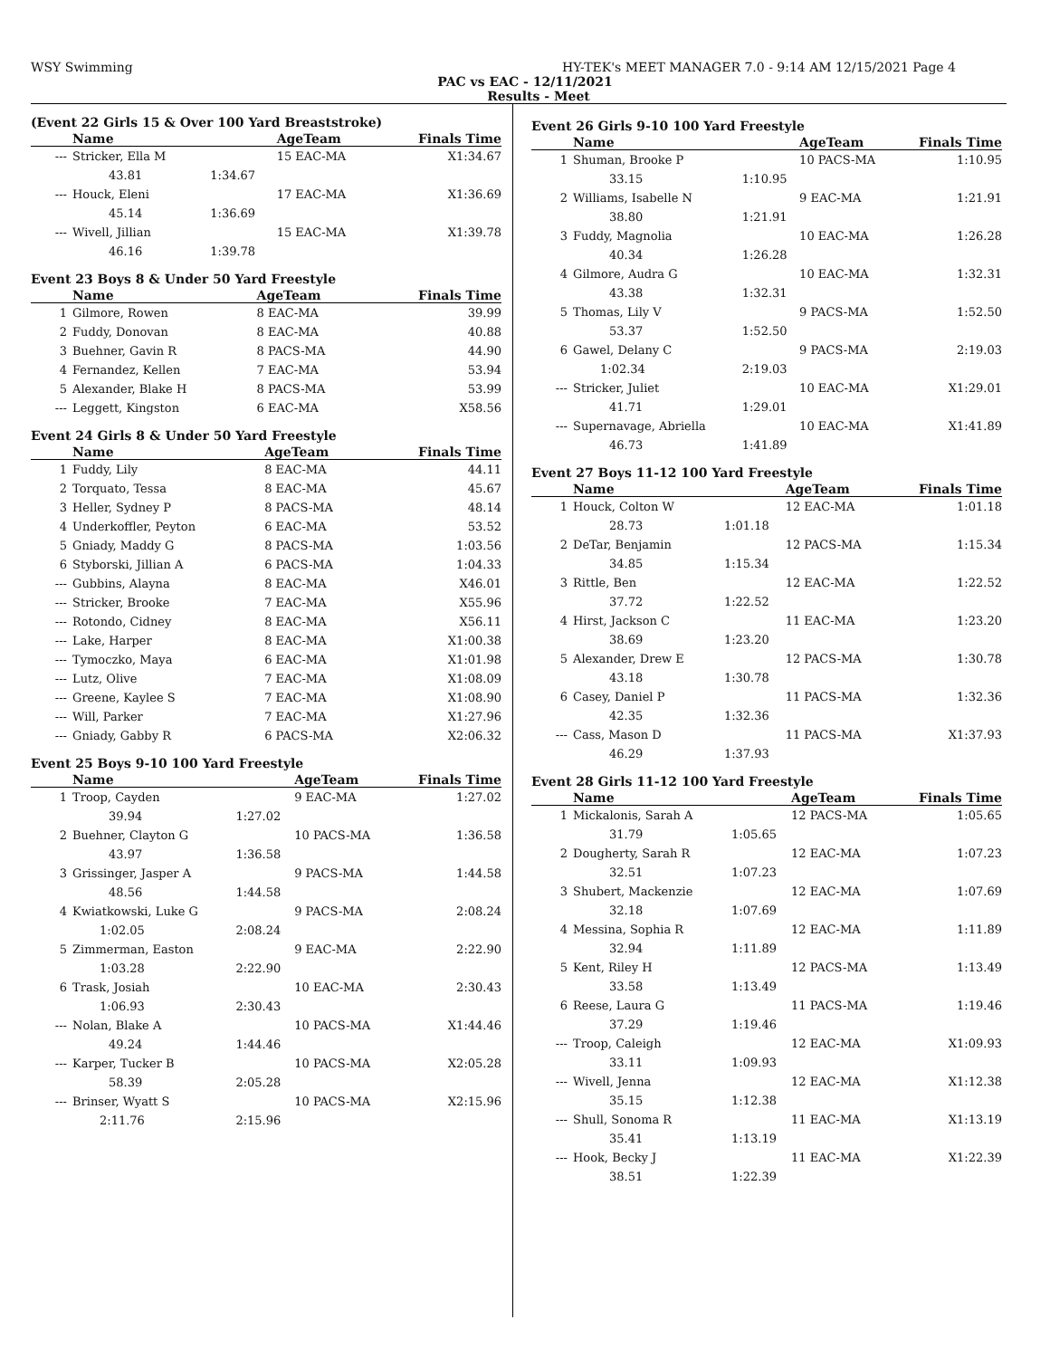WSY Swimming HY-TEK's MEET MANAGER 7.0 - 9:14 AM 12/15/2021 Page 4
PAC vs EAC - 12/11/2021
Results - Meet
(Event 22 Girls 15 & Over 100 Yard Breaststroke)
| | Name | | AgeTeam | Finals Time | |
| --- | --- | --- | --- | --- | --- |
| --- | Stricker, Ella M | | 15 EAC-MA | X1:34.67 | |
| | 43.81 | 1:34.67 | | | |
| --- | Houck, Eleni | | 17 EAC-MA | X1:36.69 | |
| | 45.14 | 1:36.69 | | | |
| --- | Wivell, Jillian | | 15 EAC-MA | X1:39.78 | |
| | 46.16 | 1:39.78 | | | |
Event 23 Boys 8 & Under 50 Yard Freestyle
| | Name | AgeTeam | Finals Time | |
| --- | --- | --- | --- | --- |
| 1 | Gilmore, Rowen | 8 EAC-MA | 39.99 | |
| 2 | Fuddy, Donovan | 8 EAC-MA | 40.88 | |
| 3 | Buehner, Gavin R | 8 PACS-MA | 44.90 | |
| 4 | Fernandez, Kellen | 7 EAC-MA | 53.94 | |
| 5 | Alexander, Blake H | 8 PACS-MA | 53.99 | |
| --- | Leggett, Kingston | 6 EAC-MA | X58.56 | |
Event 24 Girls 8 & Under 50 Yard Freestyle
| | Name | AgeTeam | Finals Time | |
| --- | --- | --- | --- | --- |
| 1 | Fuddy, Lily | 8 EAC-MA | 44.11 | |
| 2 | Torquato, Tessa | 8 EAC-MA | 45.67 | |
| 3 | Heller, Sydney P | 8 PACS-MA | 48.14 | |
| 4 | Underkoffler, Peyton | 6 EAC-MA | 53.52 | |
| 5 | Gniady, Maddy G | 8 PACS-MA | 1:03.56 | |
| 6 | Styborski, Jillian A | 6 PACS-MA | 1:04.33 | |
| --- | Gubbins, Alayna | 8 EAC-MA | X46.01 | |
| --- | Stricker, Brooke | 7 EAC-MA | X55.96 | |
| --- | Rotondo, Cidney | 8 EAC-MA | X56.11 | |
| --- | Lake, Harper | 8 EAC-MA | X1:00.38 | |
| --- | Tymoczko, Maya | 6 EAC-MA | X1:01.98 | |
| --- | Lutz, Olive | 7 EAC-MA | X1:08.09 | |
| --- | Greene, Kaylee S | 7 EAC-MA | X1:08.90 | |
| --- | Will, Parker | 7 EAC-MA | X1:27.96 | |
| --- | Gniady, Gabby R | 6 PACS-MA | X2:06.32 | |
Event 25 Boys 9-10 100 Yard Freestyle
| | Name | | AgeTeam | Finals Time | |
| --- | --- | --- | --- | --- | --- |
| 1 | Troop, Cayden | | 9 EAC-MA | 1:27.02 | |
| | 39.94 | 1:27.02 | | | |
| 2 | Buehner, Clayton G | | 10 PACS-MA | 1:36.58 | |
| | 43.97 | 1:36.58 | | | |
| 3 | Grissinger, Jasper A | | 9 PACS-MA | 1:44.58 | |
| | 48.56 | 1:44.58 | | | |
| 4 | Kwiatkowski, Luke G | | 9 PACS-MA | 2:08.24 | |
| | 1:02.05 | 2:08.24 | | | |
| 5 | Zimmerman, Easton | | 9 EAC-MA | 2:22.90 | |
| | 1:03.28 | 2:22.90 | | | |
| 6 | Trask, Josiah | | 10 EAC-MA | 2:30.43 | |
| | 1:06.93 | 2:30.43 | | | |
| --- | Nolan, Blake A | | 10 PACS-MA | X1:44.46 | |
| | 49.24 | 1:44.46 | | | |
| --- | Karper, Tucker B | | 10 PACS-MA | X2:05.28 | |
| | 58.39 | 2:05.28 | | | |
| --- | Brinser, Wyatt S | | 10 PACS-MA | X2:15.96 | |
| | 2:11.76 | 2:15.96 | | | |
Event 26 Girls 9-10 100 Yard Freestyle
| | Name | | AgeTeam | Finals Time | |
| --- | --- | --- | --- | --- | --- |
| 1 | Shuman, Brooke P | | 10 PACS-MA | 1:10.95 | |
| | 33.15 | 1:10.95 | | | |
| 2 | Williams, Isabelle N | | 9 EAC-MA | 1:21.91 | |
| | 38.80 | 1:21.91 | | | |
| 3 | Fuddy, Magnolia | | 10 EAC-MA | 1:26.28 | |
| | 40.34 | 1:26.28 | | | |
| 4 | Gilmore, Audra G | | 10 EAC-MA | 1:32.31 | |
| | 43.38 | 1:32.31 | | | |
| 5 | Thomas, Lily V | | 9 PACS-MA | 1:52.50 | |
| | 53.37 | 1:52.50 | | | |
| 6 | Gawel, Delany C | | 9 PACS-MA | 2:19.03 | |
| | 1:02.34 | 2:19.03 | | | |
| --- | Stricker, Juliet | | 10 EAC-MA | X1:29.01 | |
| | 41.71 | 1:29.01 | | | |
| --- | Supernavage, Abriella | | 10 EAC-MA | X1:41.89 | |
| | 46.73 | 1:41.89 | | | |
Event 27 Boys 11-12 100 Yard Freestyle
| | Name | | AgeTeam | Finals Time | |
| --- | --- | --- | --- | --- | --- |
| 1 | Houck, Colton W | | 12 EAC-MA | 1:01.18 | |
| | 28.73 | 1:01.18 | | | |
| 2 | DeTar, Benjamin | | 12 PACS-MA | 1:15.34 | |
| | 34.85 | 1:15.34 | | | |
| 3 | Rittle, Ben | | 12 EAC-MA | 1:22.52 | |
| | 37.72 | 1:22.52 | | | |
| 4 | Hirst, Jackson C | | 11 EAC-MA | 1:23.20 | |
| | 38.69 | 1:23.20 | | | |
| 5 | Alexander, Drew E | | 12 PACS-MA | 1:30.78 | |
| | 43.18 | 1:30.78 | | | |
| 6 | Casey, Daniel P | | 11 PACS-MA | 1:32.36 | |
| | 42.35 | 1:32.36 | | | |
| --- | Cass, Mason D | | 11 PACS-MA | X1:37.93 | |
| | 46.29 | 1:37.93 | | | |
Event 28 Girls 11-12 100 Yard Freestyle
| | Name | | AgeTeam | Finals Time | |
| --- | --- | --- | --- | --- | --- |
| 1 | Mickalonis, Sarah A | | 12 PACS-MA | 1:05.65 | |
| | 31.79 | 1:05.65 | | | |
| 2 | Dougherty, Sarah R | | 12 EAC-MA | 1:07.23 | |
| | 32.51 | 1:07.23 | | | |
| 3 | Shubert, Mackenzie | | 12 EAC-MA | 1:07.69 | |
| | 32.18 | 1:07.69 | | | |
| 4 | Messina, Sophia R | | 12 EAC-MA | 1:11.89 | |
| | 32.94 | 1:11.89 | | | |
| 5 | Kent, Riley H | | 12 PACS-MA | 1:13.49 | |
| | 33.58 | 1:13.49 | | | |
| 6 | Reese, Laura G | | 11 PACS-MA | 1:19.46 | |
| | 37.29 | 1:19.46 | | | |
| --- | Troop, Caleigh | | 12 EAC-MA | X1:09.93 | |
| | 33.11 | 1:09.93 | | | |
| --- | Wivell, Jenna | | 12 EAC-MA | X1:12.38 | |
| | 35.15 | 1:12.38 | | | |
| --- | Shull, Sonoma R | | 11 EAC-MA | X1:13.19 | |
| | 35.41 | 1:13.19 | | | |
| --- | Hook, Becky J | | 11 EAC-MA | X1:22.39 | |
| | 38.51 | 1:22.39 | | | |